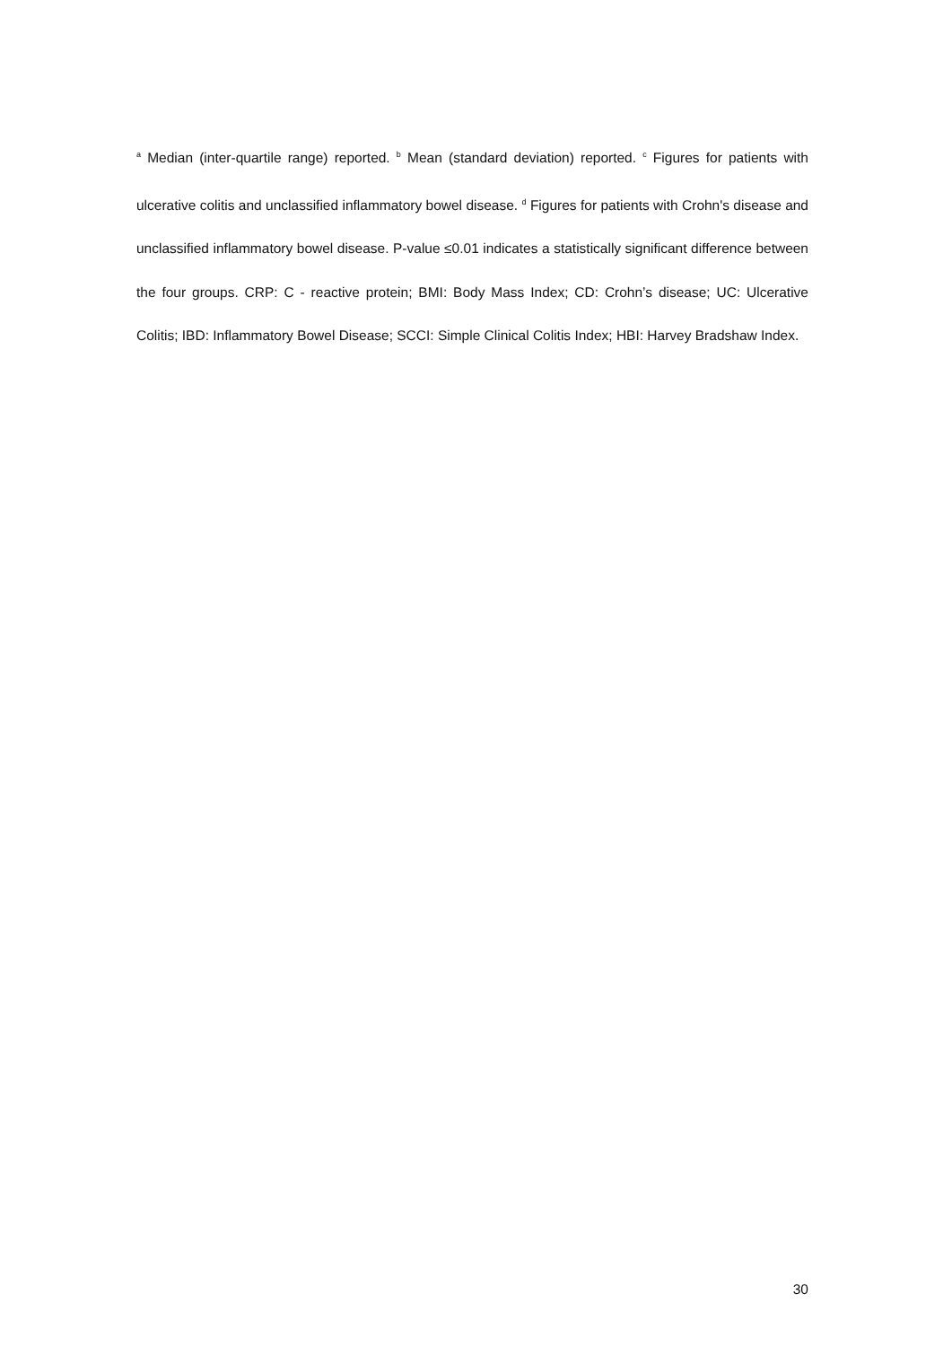<sup>a</sup> Median (inter-quartile range) reported. <sup>b</sup> Mean (standard deviation) reported. <sup>c</sup> Figures for patients with ulcerative colitis and unclassified inflammatory bowel disease. <sup>d</sup> Figures for patients with Crohn's disease and unclassified inflammatory bowel disease. P-value ≤0.01 indicates a statistically significant difference between the four groups. CRP: C - reactive protein; BMI: Body Mass Index; CD: Crohn’s disease; UC: Ulcerative Colitis; IBD: Inflammatory Bowel Disease; SCCI: Simple Clinical Colitis Index; HBI: Harvey Bradshaw Index.
30